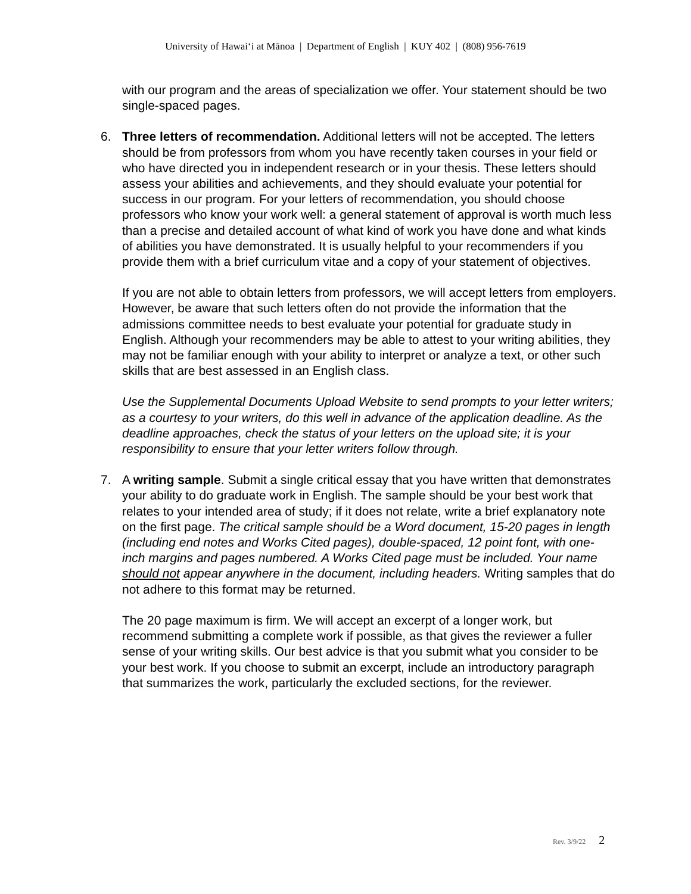University of Hawaiʻi at Mānoa | Department of English | KUY 402 | (808) 956-7619
with our program and the areas of specialization we offer. Your statement should be two single-spaced pages.
6. Three letters of recommendation. Additional letters will not be accepted. The letters should be from professors from whom you have recently taken courses in your field or who have directed you in independent research or in your thesis. These letters should assess your abilities and achievements, and they should evaluate your potential for success in our program. For your letters of recommendation, you should choose professors who know your work well: a general statement of approval is worth much less than a precise and detailed account of what kind of work you have done and what kinds of abilities you have demonstrated. It is usually helpful to your recommenders if you provide them with a brief curriculum vitae and a copy of your statement of objectives.
If you are not able to obtain letters from professors, we will accept letters from employers. However, be aware that such letters often do not provide the information that the admissions committee needs to best evaluate your potential for graduate study in English. Although your recommenders may be able to attest to your writing abilities, they may not be familiar enough with your ability to interpret or analyze a text, or other such skills that are best assessed in an English class.
Use the Supplemental Documents Upload Website to send prompts to your letter writers; as a courtesy to your writers, do this well in advance of the application deadline. As the deadline approaches, check the status of your letters on the upload site; it is your responsibility to ensure that your letter writers follow through.
7. A writing sample. Submit a single critical essay that you have written that demonstrates your ability to do graduate work in English. The sample should be your best work that relates to your intended area of study; if it does not relate, write a brief explanatory note on the first page. The critical sample should be a Word document, 15-20 pages in length (including end notes and Works Cited pages), double-spaced, 12 point font, with one-inch margins and pages numbered. A Works Cited page must be included. Your name should not appear anywhere in the document, including headers. Writing samples that do not adhere to this format may be returned.
The 20 page maximum is firm. We will accept an excerpt of a longer work, but recommend submitting a complete work if possible, as that gives the reviewer a fuller sense of your writing skills. Our best advice is that you submit what you consider to be your best work. If you choose to submit an excerpt, include an introductory paragraph that summarizes the work, particularly the excluded sections, for the reviewer.
Rev. 3/9/22 2